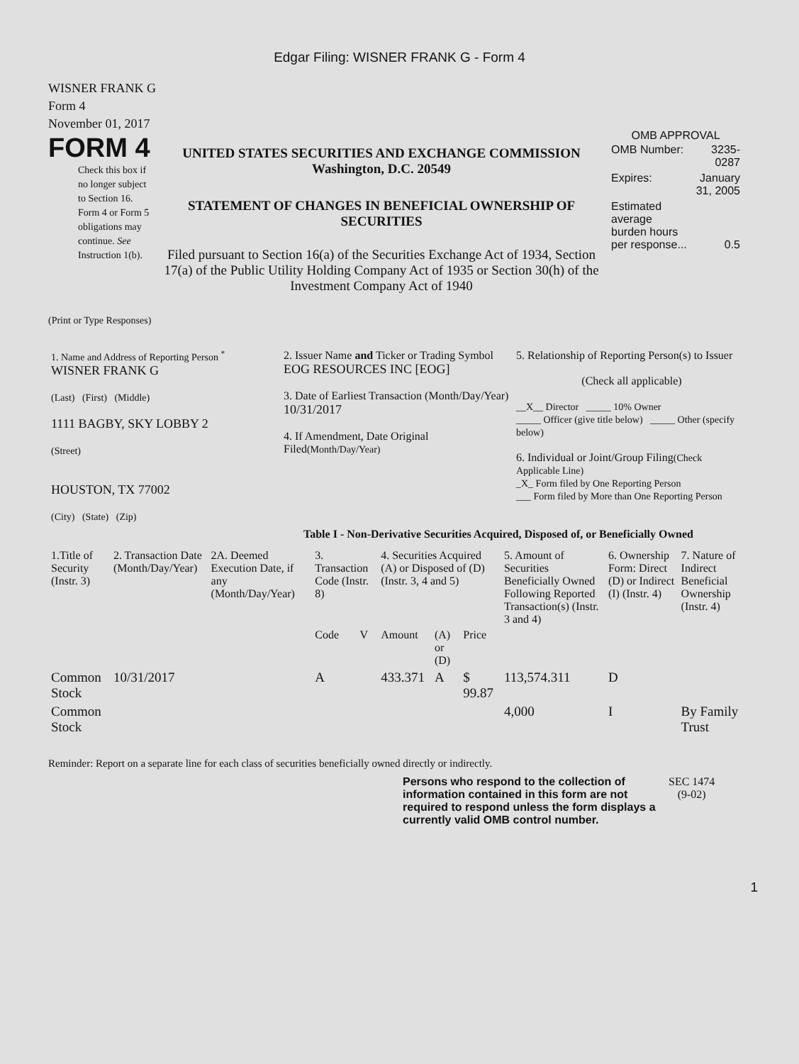Edgar Filing: WISNER FRANK G - Form 4
WISNER FRANK G
Form 4
November 01, 2017
FORM 4
Check this box if no longer subject to Section 16. Form 4 or Form 5 obligations may continue. See Instruction 1(b).
UNITED STATES SECURITIES AND EXCHANGE COMMISSION
Washington, D.C. 20549
STATEMENT OF CHANGES IN BENEFICIAL OWNERSHIP OF SECURITIES
Filed pursuant to Section 16(a) of the Securities Exchange Act of 1934, Section 17(a) of the Public Utility Holding Company Act of 1935 or Section 30(h) of the Investment Company Act of 1940
OMB APPROVAL
| OMB Number: | 3235-0287 |
| Expires: | January 31, 2005 |
| Estimated average burden hours per response... | 0.5 |
(Print or Type Responses)
| 1. Name and Address of Reporting Person <sup>*</sup> WISNER FRANK G (Last) (First) (Middle) 1111 BAGBY, SKY LOBBY 2 (Street) HOUSTON, TX 77002 (City) (State) (Zip) | 2. Issuer Name and Ticker or Trading Symbol EOG RESOURCES INC [EOG] 3. Date of Earliest Transaction (Month/Day/Year) 10/31/2017 4. If Amendment, Date Original Filed (Month/Day/Year) | 5. Relationship of Reporting Person(s) to Issuer (Check all applicable) __X__ Director _____ 10% Owner _____ Officer (give title below) _____ Other (specify below) 6. Individual or Joint/Group Filing (Check Applicable Line) _X_ Form filed by One Reporting Person ___ Form filed by More than One Reporting Person |
Table I - Non-Derivative Securities Acquired, Disposed of, or Beneficially Owned
| 1.Title of Security (Instr. 3) | 2. Transaction Date (Month/Day/Year) | 2A. Deemed Execution Date, if any (Month/Day/Year) | 3. Transaction Code (Instr. 8) | | 4. Securities Acquired (A) or Disposed of (D) (Instr. 3, 4 and 5) | | | 5. Amount of Securities Beneficially Owned Following Reported Transaction(s) (Instr. 3 and 4) | 6. Ownership Form: Direct (D) or Indirect (I) (Instr. 4) | 7. Nature of Indirect Beneficial Ownership (Instr. 4) |
| --- | --- | --- | --- | --- | --- | --- | --- | --- | --- | --- |
| | | | Code | V | Amount | (A) or (D) | Price | | | |
| Common Stock | 10/31/2017 | | A | | 433.371 | A | $ 99.87 | 113,574.311 | D | |
| Common Stock | | | | | | | | 4,000 | I | By Family Trust |
Reminder: Report on a separate line for each class of securities beneficially owned directly or indirectly.
Persons who respond to the collection of information contained in this form are not required to respond unless the form displays a currently valid OMB control number.
SEC 1474
(9-02)
1